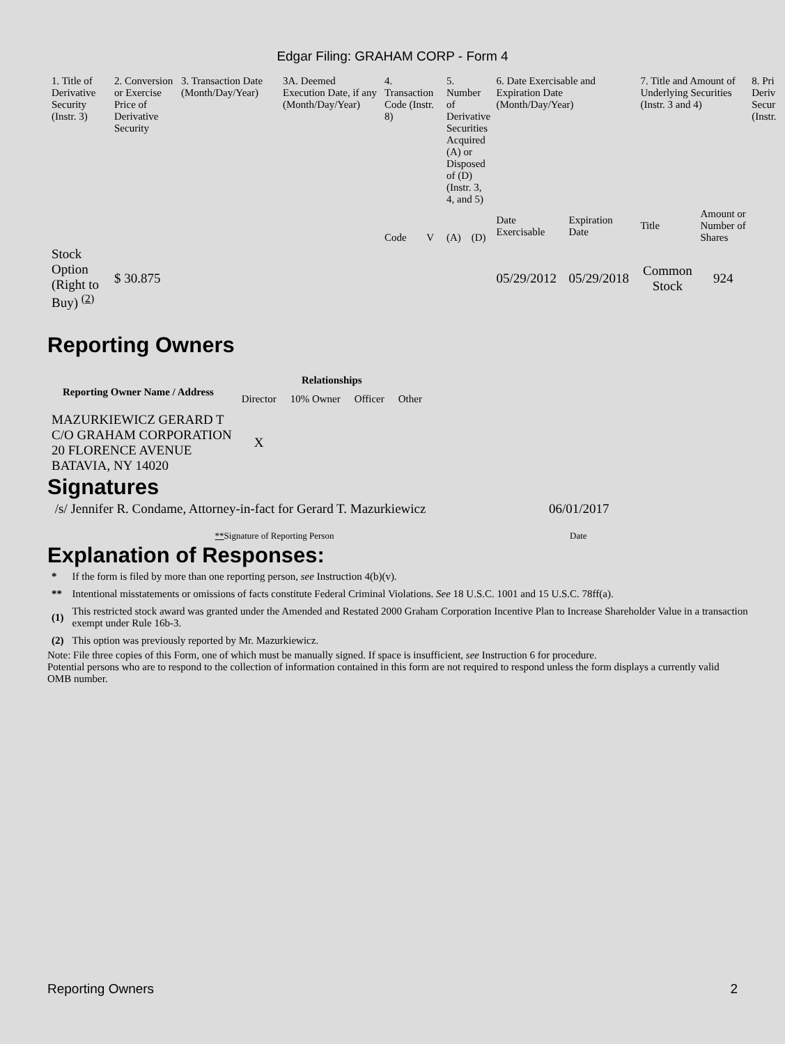Edgar Filing: GRAHAM CORP - Form 4
| 1. Title of Derivative Security (Instr. 3) | 2. Conversion or Exercise Price of Derivative Security | 3. Transaction Date (Month/Day/Year) | 3A. Deemed Execution Date, if any (Month/Day/Year) | 4. Transaction Code (Instr. 8) | | 5. Number of Derivative Securities Acquired (A) or Disposed of (D) (Instr. 3, 4, and 5) | | 6. Date Exercisable and Expiration Date (Month/Day/Year) | | 7. Title and Amount of Underlying Securities (Instr. 3 and 4) | | 8. Pri Deriv Secur (Instr. |
| --- | --- | --- | --- | --- | --- | --- | --- | --- | --- | --- | --- | --- |
| | | | | Code | V | (A) | (D) | Date Exercisable | Expiration Date | Title | Amount or Number of Shares | |
| Stock Option (Right to Buy) <sup>(2)</sup> | $ 30.875 | | | | | | | 05/29/2012 | 05/29/2018 | Common Stock | 924 | |
Reporting Owners
| Reporting Owner Name / Address | Relationships | | | |
| --- | --- | --- | --- | --- |
| | Director | 10% Owner | Officer | Other |
| MAZURKIEWICZ GERARD T C/O GRAHAM CORPORATION 20 FLORENCE AVENUE BATAVIA, NY 14020 | X | | | |
Signatures
| /s/ Jennifer R. Condame, Attorney-in-fact for Gerard T. Mazurkiewicz | 06/01/2017 |
| ** Signature of Reporting Person | Date |
Explanation of Responses:
| * | If the form is filed by more than one reporting person, see Instruction 4(b)(v). |
| ** | Intentional misstatements or omissions of facts constitute Federal Criminal Violations. See 18 U.S.C. 1001 and 15 U.S.C. 78ff(a). |
| (1) | This restricted stock award was granted under the Amended and Restated 2000 Graham Corporation Incentive Plan to Increase Shareholder Value in a transaction exempt under Rule 16b-3. |
| (2) | This option was previously reported by Mr. Mazurkiewicz. |
Note: File three copies of this Form, one of which must be manually signed. If space is insufficient, see Instruction 6 for procedure.
Potential persons who are to respond to the collection of information contained in this form are not required to respond unless the form displays a currently valid OMB number.
Reporting Owners 2